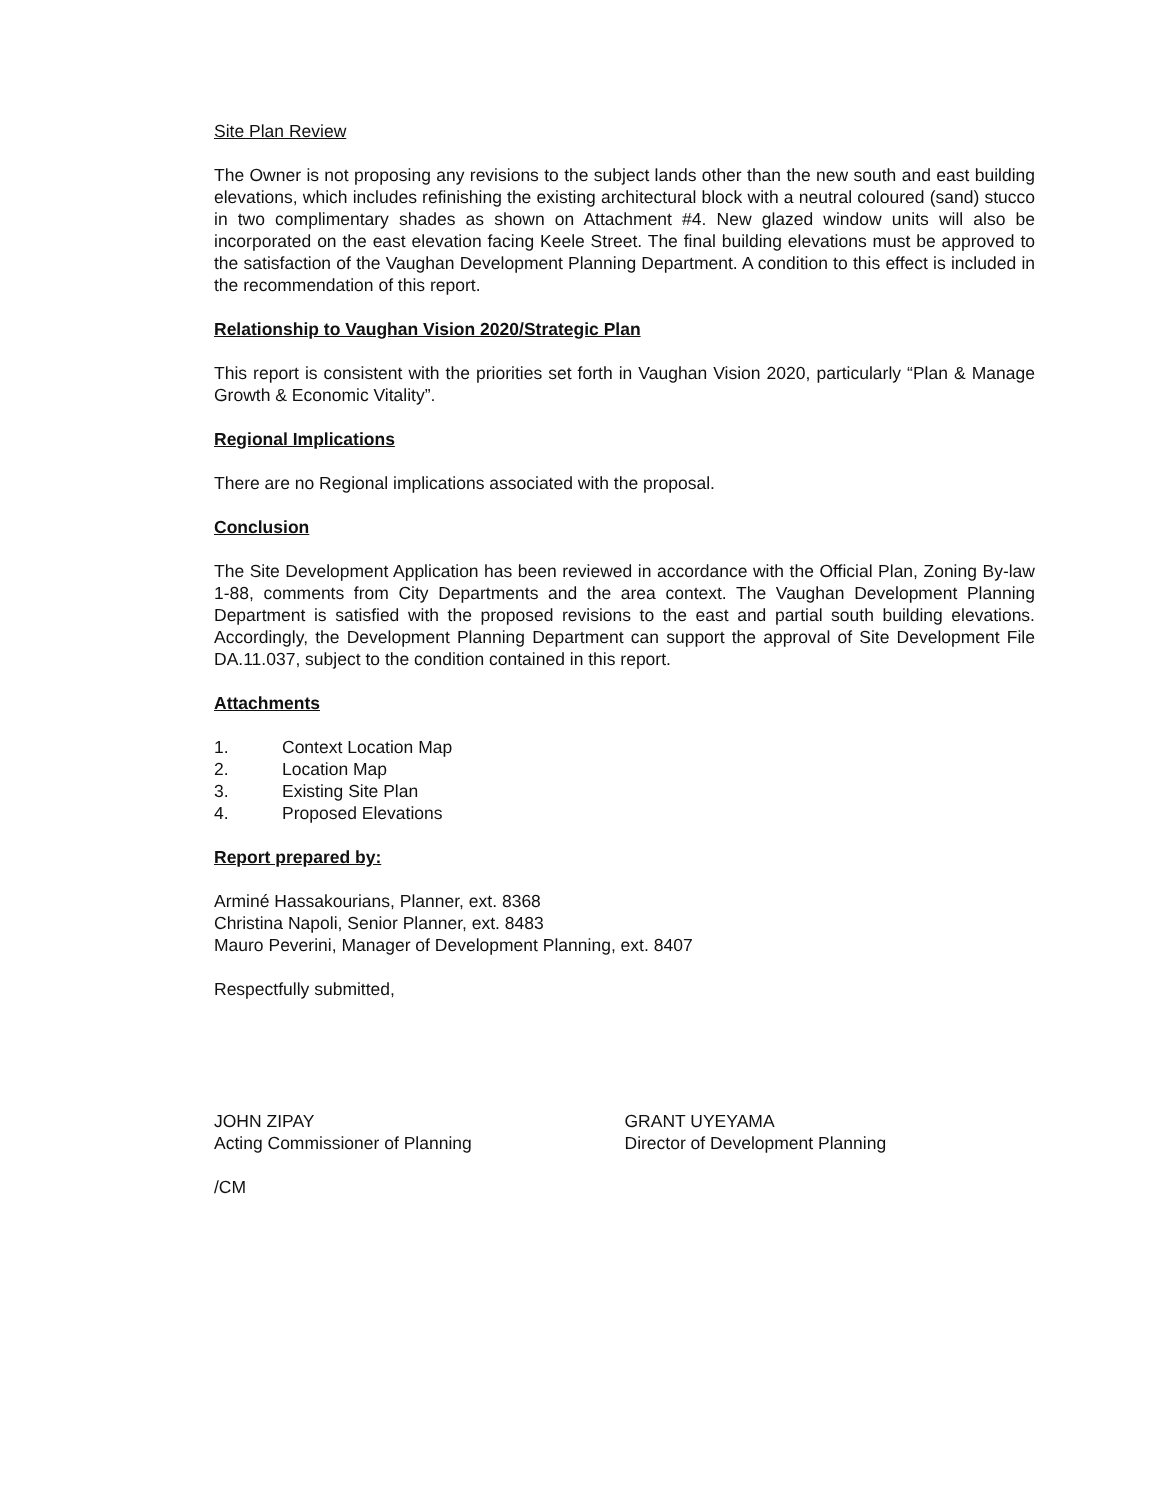Site Plan Review
The Owner is not proposing any revisions to the subject lands other than the new south and east building elevations, which includes refinishing the existing architectural block with a neutral coloured (sand) stucco in two complimentary shades as shown on Attachment #4. New glazed window units will also be incorporated on the east elevation facing Keele Street. The final building elevations must be approved to the satisfaction of the Vaughan Development Planning Department. A condition to this effect is included in the recommendation of this report.
Relationship to Vaughan Vision 2020/Strategic Plan
This report is consistent with the priorities set forth in Vaughan Vision 2020, particularly “Plan & Manage Growth & Economic Vitality”.
Regional Implications
There are no Regional implications associated with the proposal.
Conclusion
The Site Development Application has been reviewed in accordance with the Official Plan, Zoning By-law 1-88, comments from City Departments and the area context. The Vaughan Development Planning Department is satisfied with the proposed revisions to the east and partial south building elevations. Accordingly, the Development Planning Department can support the approval of Site Development File DA.11.037, subject to the condition contained in this report.
Attachments
1. Context Location Map
2. Location Map
3. Existing Site Plan
4. Proposed Elevations
Report prepared by:
Arminé Hassakourians, Planner, ext. 8368
Christina Napoli, Senior Planner, ext. 8483
Mauro Peverini, Manager of Development Planning, ext. 8407
Respectfully submitted,
JOHN ZIPAY
Acting Commissioner of Planning
GRANT UYEYAMA
Director of Development Planning
/CM